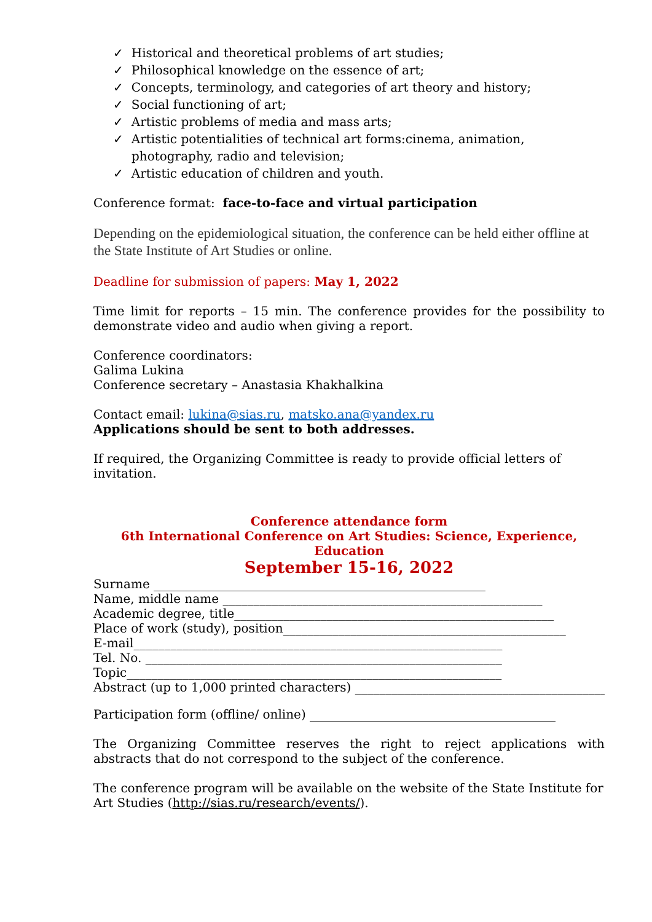✓ Historical and theoretical problems of art studies;
✓ Philosophical knowledge on the essence of art;
✓ Concepts, terminology, and categories of art theory and history;
✓ Social functioning of art;
✓ Artistic problems of media and mass arts;
✓ Artistic potentialities of technical art forms:cinema, animation, photography, radio and television;
✓ Artistic education of children and youth.
Conference format: face-to-face and virtual participation
Depending on the epidemiological situation, the conference can be held either offline at the State Institute of Art Studies or online.
Deadline for submission of papers: May 1, 2022
Time limit for reports – 15 min. The conference provides for the possibility to demonstrate video and audio when giving a report.
Conference coordinators:
Galima Lukina
Conference secretary – Anastasia Khakhalkina
Contact email: lukina@sias.ru, matsko.ana@yandex.ru
Applications should be sent to both addresses.
If required, the Organizing Committee is ready to provide official letters of invitation.
Conference attendance form
6th International Conference on Art Studies: Science, Experience,
Education
September 15-16, 2022
Surname ______________________________________________________
Name, middle name ____________________________________________________
Academic degree, title____________________________________________________
Place of work (study), position______________________________________________
E-mail____________________________________________________________
Tel. No. __________________________________________________________
Topic_____________________________________________________________
Abstract (up to 1,000 printed characters) _________________________________________
Participation form (offline/ online) ________________________________________
The Organizing Committee reserves the right to reject applications with abstracts that do not correspond to the subject of the conference.
The conference program will be available on the website of the State Institute for Art Studies (http://sias.ru/research/events/).